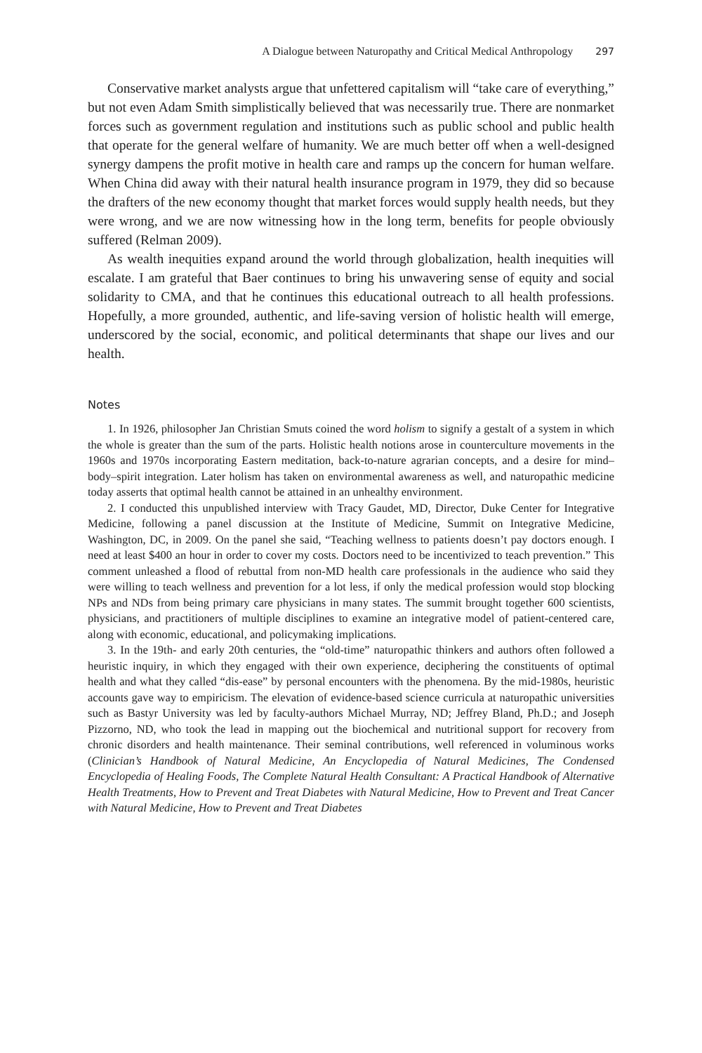A Dialogue between Naturopathy and Critical Medical Anthropology 297
Conservative market analysts argue that unfettered capitalism will “take care of everything,” but not even Adam Smith simplistically believed that was necessarily true. There are nonmarket forces such as government regulation and institutions such as public school and public health that operate for the general welfare of humanity. We are much better off when a well-designed synergy dampens the profit motive in health care and ramps up the concern for human welfare. When China did away with their natural health insurance program in 1979, they did so because the drafters of the new economy thought that market forces would supply health needs, but they were wrong, and we are now witnessing how in the long term, benefits for people obviously suffered (Relman 2009).
As wealth inequities expand around the world through globalization, health inequities will escalate. I am grateful that Baer continues to bring his unwavering sense of equity and social solidarity to CMA, and that he continues this educational outreach to all health professions. Hopefully, a more grounded, authentic, and life-saving version of holistic health will emerge, underscored by the social, economic, and political determinants that shape our lives and our health.
Notes
1. In 1926, philosopher Jan Christian Smuts coined the word holism to signify a gestalt of a system in which the whole is greater than the sum of the parts. Holistic health notions arose in counterculture movements in the 1960s and 1970s incorporating Eastern meditation, back-to-nature agrarian concepts, and a desire for mind–body–spirit integration. Later holism has taken on environmental awareness as well, and naturopathic medicine today asserts that optimal health cannot be attained in an unhealthy environment.
2. I conducted this unpublished interview with Tracy Gaudet, MD, Director, Duke Center for Integrative Medicine, following a panel discussion at the Institute of Medicine, Summit on Integrative Medicine, Washington, DC, in 2009. On the panel she said, “Teaching wellness to patients doesn’t pay doctors enough. I need at least $400 an hour in order to cover my costs. Doctors need to be incentivized to teach prevention.” This comment unleashed a flood of rebuttal from non-MD health care professionals in the audience who said they were willing to teach wellness and prevention for a lot less, if only the medical profession would stop blocking NPs and NDs from being primary care physicians in many states. The summit brought together 600 scientists, physicians, and practitioners of multiple disciplines to examine an integrative model of patient-centered care, along with economic, educational, and policymaking implications.
3. In the 19th- and early 20th centuries, the “old-time” naturopathic thinkers and authors often followed a heuristic inquiry, in which they engaged with their own experience, deciphering the constituents of optimal health and what they called “dis-ease” by personal encounters with the phenomena. By the mid-1980s, heuristic accounts gave way to empiricism. The elevation of evidence-based science curricula at naturopathic universities such as Bastyr University was led by faculty-authors Michael Murray, ND; Jeffrey Bland, Ph.D.; and Joseph Pizzorno, ND, who took the lead in mapping out the biochemical and nutritional support for recovery from chronic disorders and health maintenance. Their seminal contributions, well referenced in voluminous works (Clinician’s Handbook of Natural Medicine, An Encyclopedia of Natural Medicines, The Condensed Encyclopedia of Healing Foods, The Complete Natural Health Consultant: A Practical Handbook of Alternative Health Treatments, How to Prevent and Treat Diabetes with Natural Medicine, How to Prevent and Treat Cancer with Natural Medicine, How to Prevent and Treat Diabetes